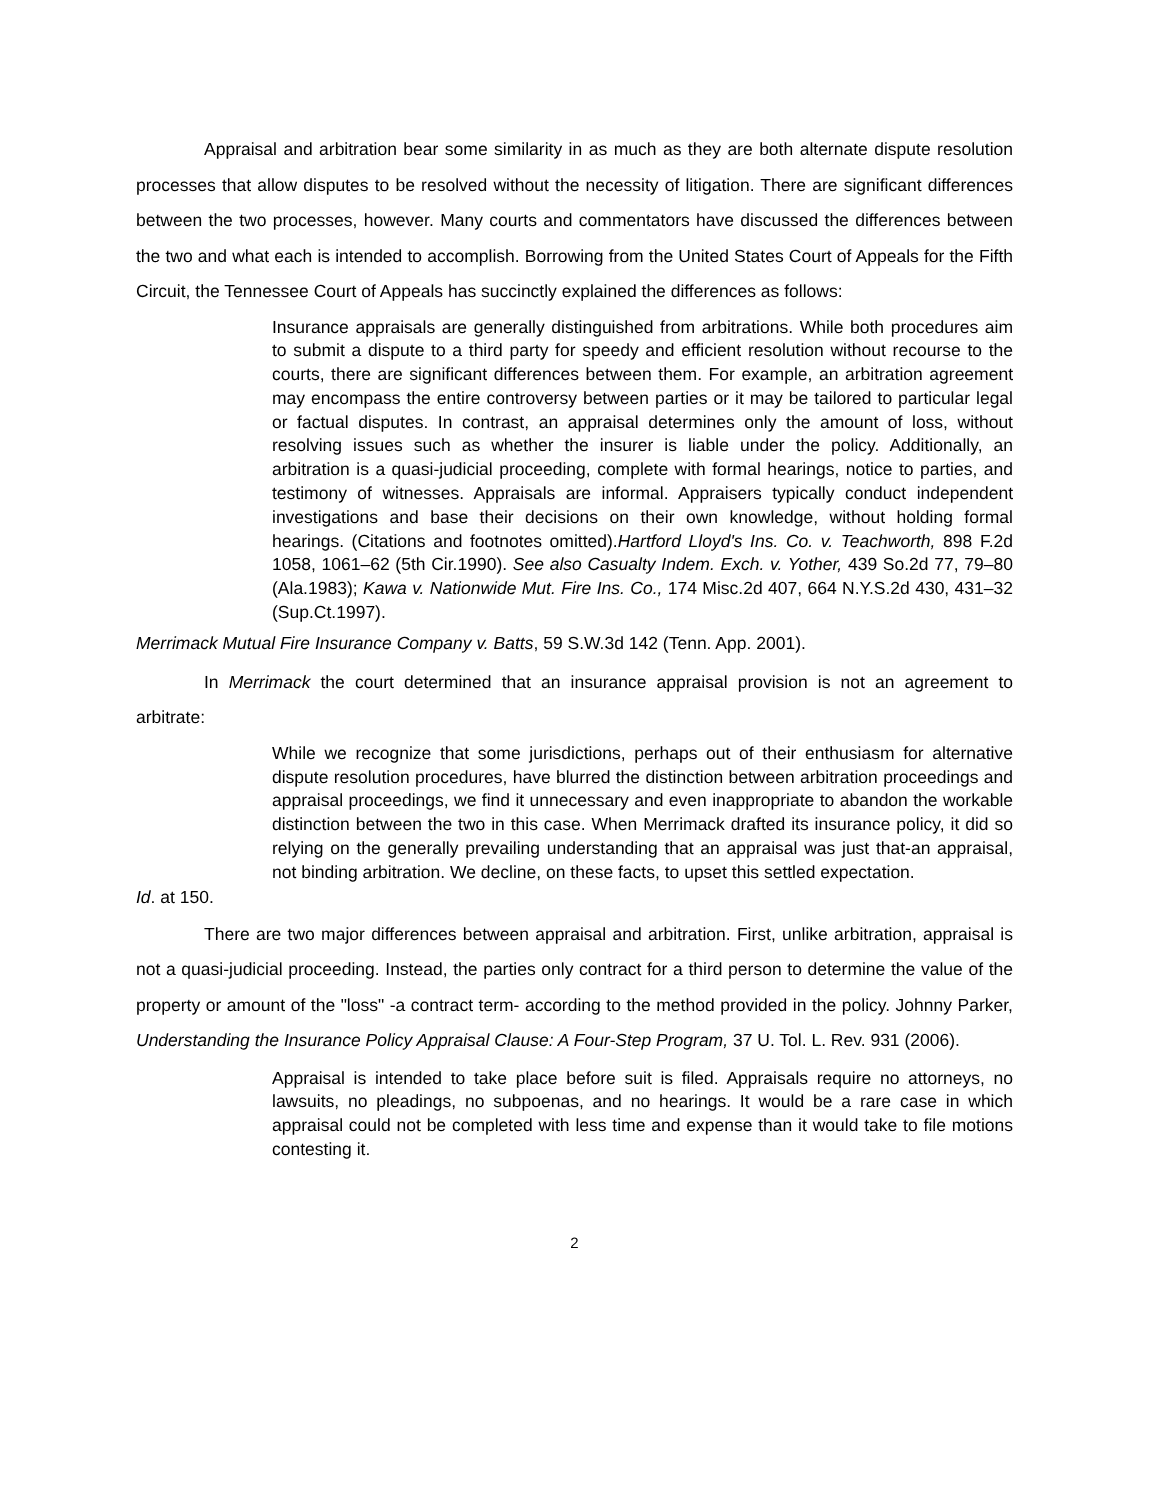Appraisal and arbitration bear some similarity in as much as they are both alternate dispute resolution processes that allow disputes to be resolved without the necessity of litigation. There are significant differences between the two processes, however. Many courts and commentators have discussed the differences between the two and what each is intended to accomplish. Borrowing from the United States Court of Appeals for the Fifth Circuit, the Tennessee Court of Appeals has succinctly explained the differences as follows:
Insurance appraisals are generally distinguished from arbitrations. While both procedures aim to submit a dispute to a third party for speedy and efficient resolution without recourse to the courts, there are significant differences between them. For example, an arbitration agreement may encompass the entire controversy between parties or it may be tailored to particular legal or factual disputes. In contrast, an appraisal determines only the amount of loss, without resolving issues such as whether the insurer is liable under the policy. Additionally, an arbitration is a quasi-judicial proceeding, complete with formal hearings, notice to parties, and testimony of witnesses. Appraisals are informal. Appraisers typically conduct independent investigations and base their decisions on their own knowledge, without holding formal hearings. (Citations and footnotes omitted).Hartford Lloyd's Ins. Co. v. Teachworth, 898 F.2d 1058, 1061–62 (5th Cir.1990). See also Casualty Indem. Exch. v. Yother, 439 So.2d 77, 79–80 (Ala.1983); Kawa v. Nationwide Mut. Fire Ins. Co., 174 Misc.2d 407, 664 N.Y.S.2d 430, 431–32 (Sup.Ct.1997).
Merrimack Mutual Fire Insurance Company v. Batts, 59 S.W.3d 142 (Tenn. App. 2001).
In Merrimack the court determined that an insurance appraisal provision is not an agreement to arbitrate:
While we recognize that some jurisdictions, perhaps out of their enthusiasm for alternative dispute resolution procedures, have blurred the distinction between arbitration proceedings and appraisal proceedings, we find it unnecessary and even inappropriate to abandon the workable distinction between the two in this case. When Merrimack drafted its insurance policy, it did so relying on the generally prevailing understanding that an appraisal was just that-an appraisal, not binding arbitration. We decline, on these facts, to upset this settled expectation.
Id. at 150.
There are two major differences between appraisal and arbitration. First, unlike arbitration, appraisal is not a quasi-judicial proceeding. Instead, the parties only contract for a third person to determine the value of the property or amount of the "loss" -a contract term- according to the method provided in the policy. Johnny Parker, Understanding the Insurance Policy Appraisal Clause: A Four-Step Program, 37 U. Tol. L. Rev. 931 (2006).
Appraisal is intended to take place before suit is filed. Appraisals require no attorneys, no lawsuits, no pleadings, no subpoenas, and no hearings. It would be a rare case in which appraisal could not be completed with less time and expense than it would take to file motions contesting it.
2